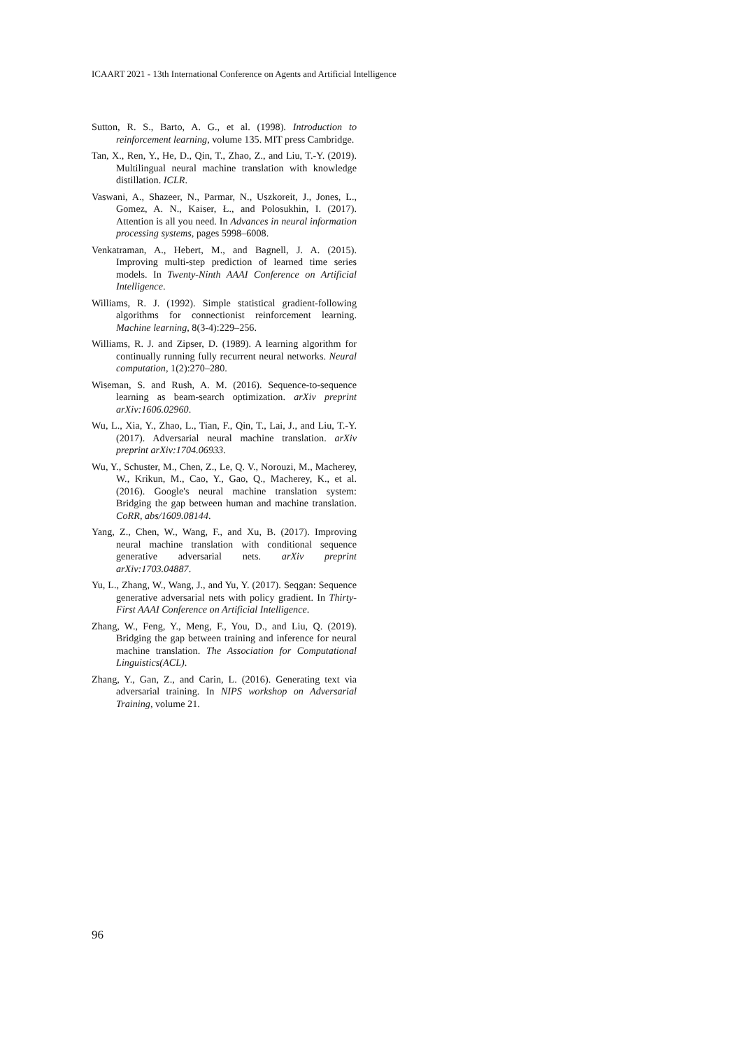ICAART 2021 - 13th International Conference on Agents and Artificial Intelligence
Sutton, R. S., Barto, A. G., et al. (1998). Introduction to reinforcement learning, volume 135. MIT press Cambridge.
Tan, X., Ren, Y., He, D., Qin, T., Zhao, Z., and Liu, T.-Y. (2019). Multilingual neural machine translation with knowledge distillation. ICLR.
Vaswani, A., Shazeer, N., Parmar, N., Uszkoreit, J., Jones, L., Gomez, A. N., Kaiser, Ł., and Polosukhin, I. (2017). Attention is all you need. In Advances in neural information processing systems, pages 5998–6008.
Venkatraman, A., Hebert, M., and Bagnell, J. A. (2015). Improving multi-step prediction of learned time series models. In Twenty-Ninth AAAI Conference on Artificial Intelligence.
Williams, R. J. (1992). Simple statistical gradient-following algorithms for connectionist reinforcement learning. Machine learning, 8(3-4):229–256.
Williams, R. J. and Zipser, D. (1989). A learning algorithm for continually running fully recurrent neural networks. Neural computation, 1(2):270–280.
Wiseman, S. and Rush, A. M. (2016). Sequence-to-sequence learning as beam-search optimization. arXiv preprint arXiv:1606.02960.
Wu, L., Xia, Y., Zhao, L., Tian, F., Qin, T., Lai, J., and Liu, T.-Y. (2017). Adversarial neural machine translation. arXiv preprint arXiv:1704.06933.
Wu, Y., Schuster, M., Chen, Z., Le, Q. V., Norouzi, M., Macherey, W., Krikun, M., Cao, Y., Gao, Q., Macherey, K., et al. (2016). Google's neural machine translation system: Bridging the gap between human and machine translation. CoRR, abs/1609.08144.
Yang, Z., Chen, W., Wang, F., and Xu, B. (2017). Improving neural machine translation with conditional sequence generative adversarial nets. arXiv preprint arXiv:1703.04887.
Yu, L., Zhang, W., Wang, J., and Yu, Y. (2017). Seqgan: Sequence generative adversarial nets with policy gradient. In Thirty-First AAAI Conference on Artificial Intelligence.
Zhang, W., Feng, Y., Meng, F., You, D., and Liu, Q. (2019). Bridging the gap between training and inference for neural machine translation. The Association for Computational Linguistics(ACL).
Zhang, Y., Gan, Z., and Carin, L. (2016). Generating text via adversarial training. In NIPS workshop on Adversarial Training, volume 21.
96